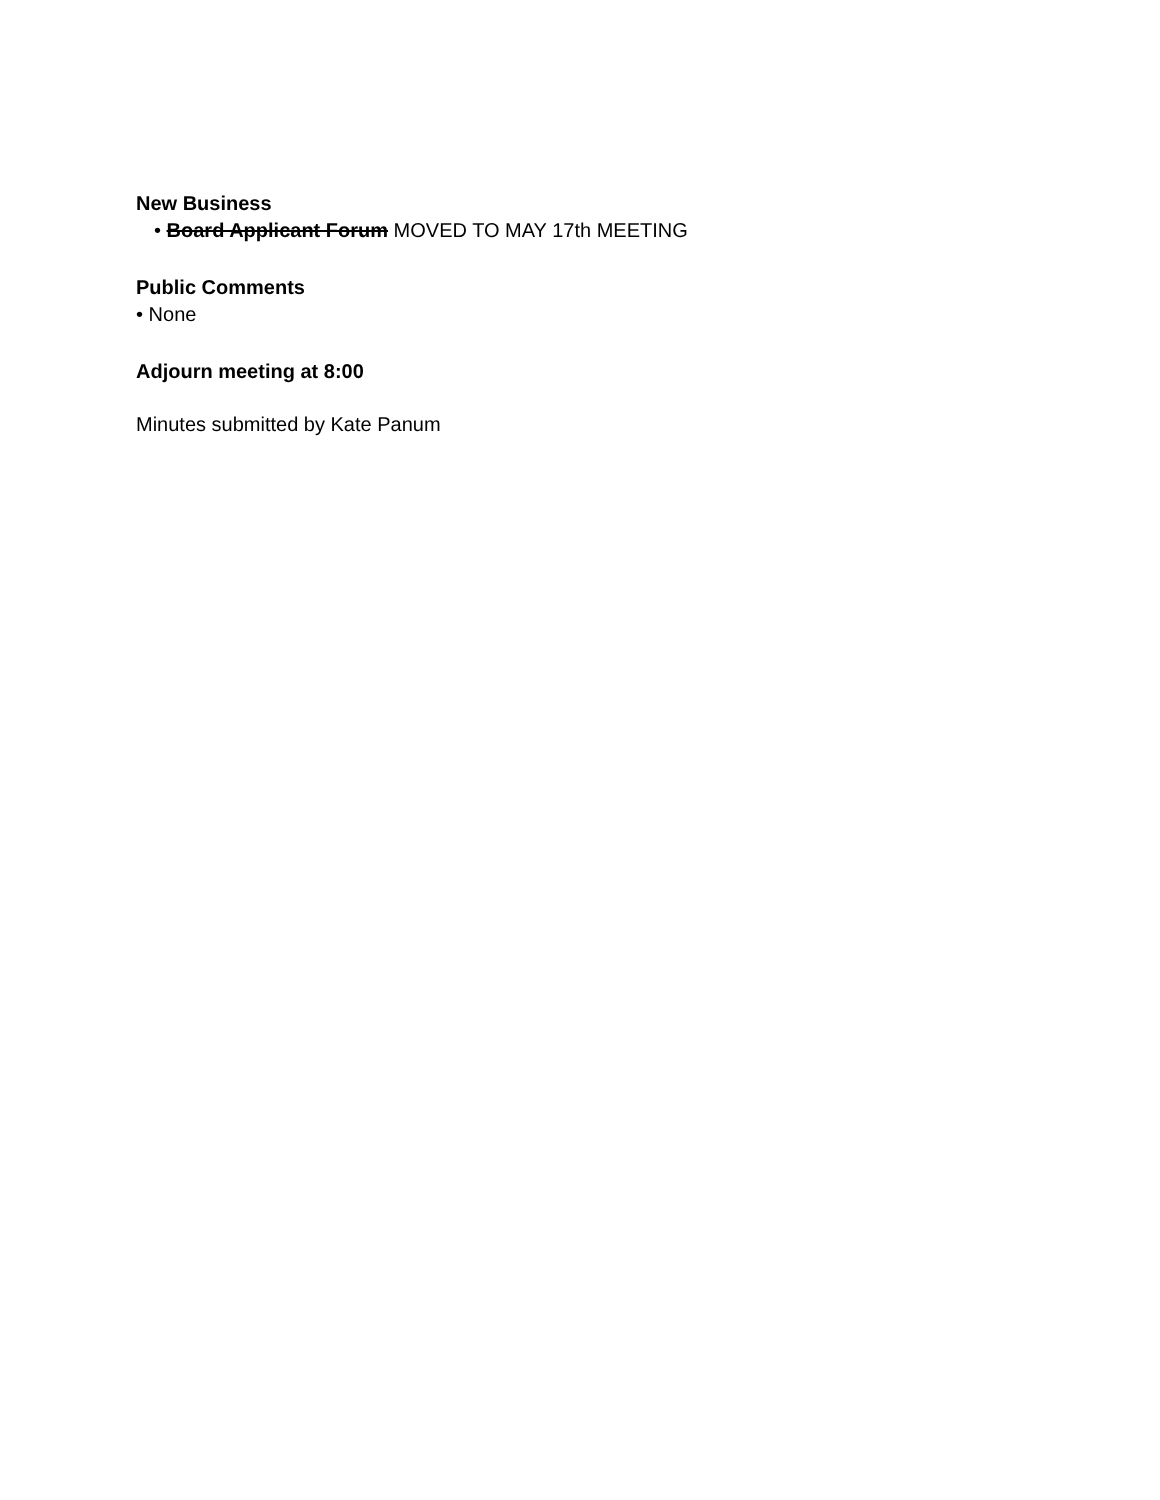New Business
• Board Applicant Forum MOVED TO MAY 17th MEETING
Public Comments
• None
Adjourn meeting at 8:00
Minutes submitted by Kate Panum